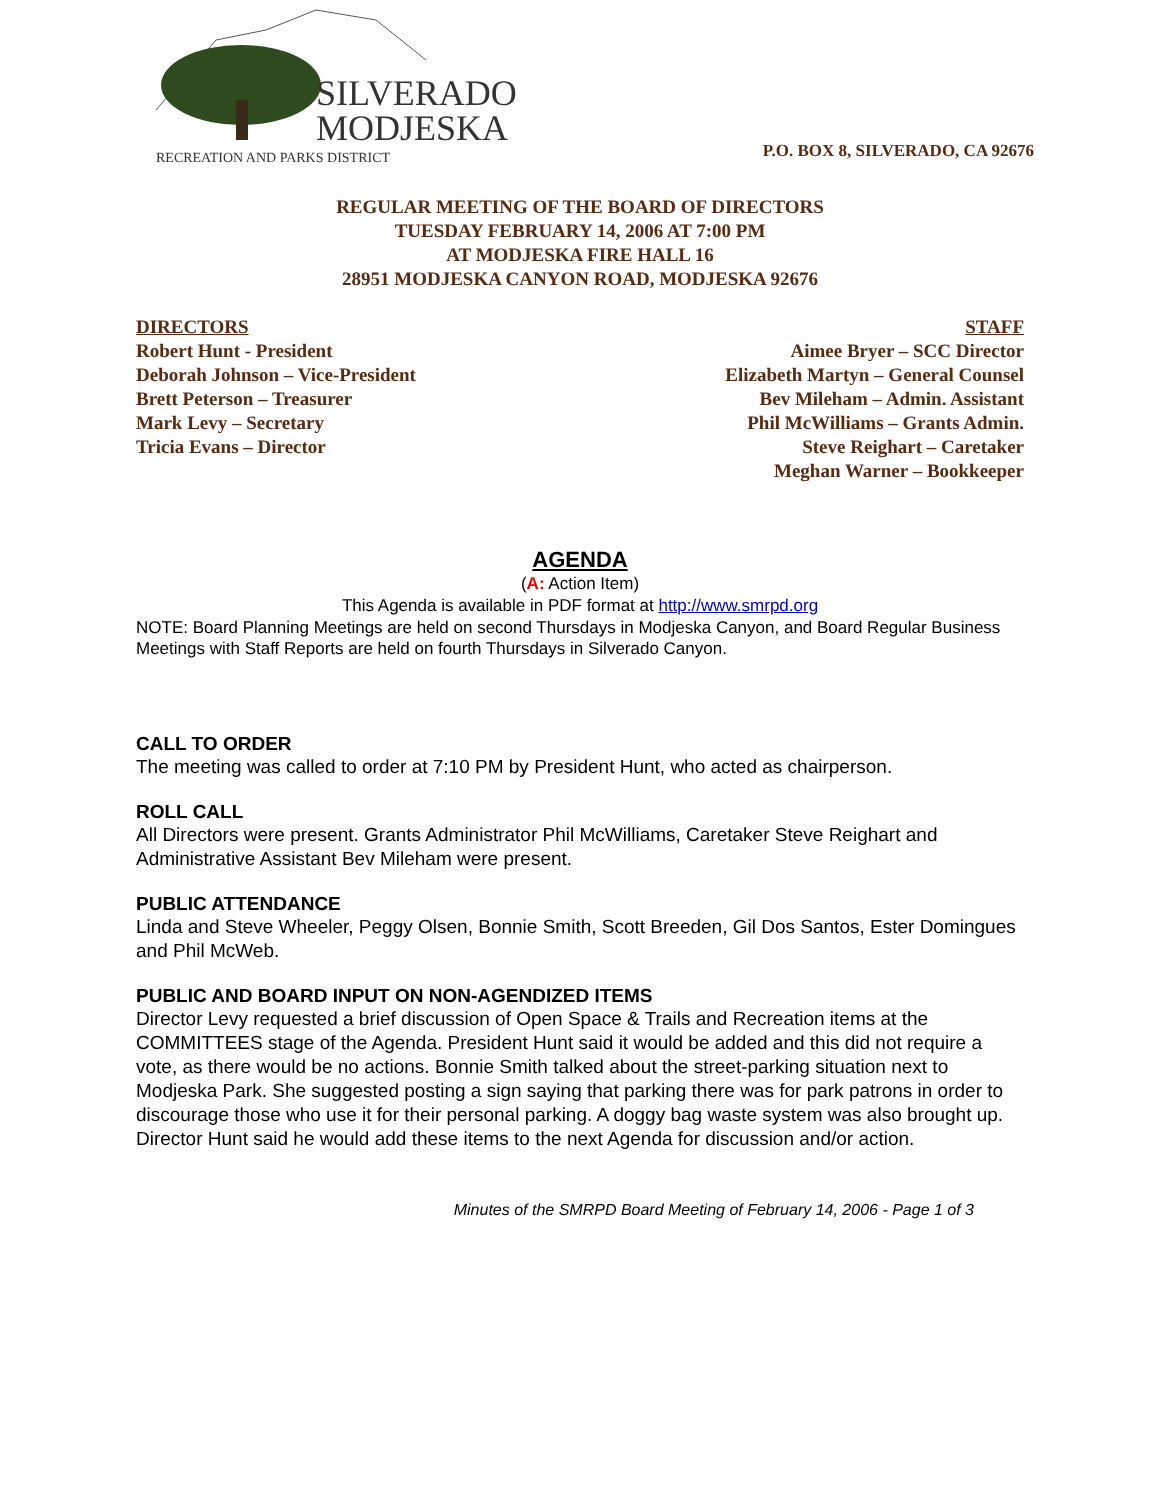SILVERADO
MODJESKA
RECREATION AND PARKS DISTRICT
P.O. BOX 8, SILVERADO, CA 92676
REGULAR MEETING OF THE BOARD OF DIRECTORS
TUESDAY FEBRUARY 14, 2006 AT 7:00 PM
AT MODJESKA FIRE HALL 16
28951 MODJESKA CANYON ROAD, MODJESKA 92676
DIRECTORS
Robert Hunt - President
Deborah Johnson – Vice-President
Brett Peterson – Treasurer
Mark Levy – Secretary
Tricia Evans – Director
STAFF
Aimee Bryer – SCC Director
Elizabeth Martyn – General Counsel
Bev Mileham – Admin. Assistant
Phil McWilliams – Grants Admin.
Steve Reighart – Caretaker
Meghan Warner – Bookkeeper
AGENDA
(A: Action Item)
This Agenda is available in PDF format at http://www.smrpd.org
NOTE: Board Planning Meetings are held on second Thursdays in Modjeska Canyon, and Board Regular Business Meetings with Staff Reports are held on fourth Thursdays in Silverado Canyon.
CALL TO ORDER
The meeting was called to order at 7:10 PM by President Hunt, who acted as chairperson.
ROLL CALL
All Directors were present. Grants Administrator Phil McWilliams, Caretaker Steve Reighart and Administrative Assistant Bev Mileham were present.
PUBLIC ATTENDANCE
Linda and Steve Wheeler, Peggy Olsen, Bonnie Smith, Scott Breeden, Gil Dos Santos, Ester Domingues and Phil McWeb.
PUBLIC AND BOARD INPUT ON NON-AGENDIZED ITEMS
Director Levy requested a brief discussion of Open Space & Trails and Recreation items at the COMMITTEES stage of the Agenda. President Hunt said it would be added and this did not require a vote, as there would be no actions. Bonnie Smith talked about the street-parking situation next to Modjeska Park. She suggested posting a sign saying that parking there was for park patrons in order to discourage those who use it for their personal parking. A doggy bag waste system was also brought up. Director Hunt said he would add these items to the next Agenda for discussion and/or action.
Minutes of the SMRPD Board Meeting of February 14, 2006 - Page 1 of 3